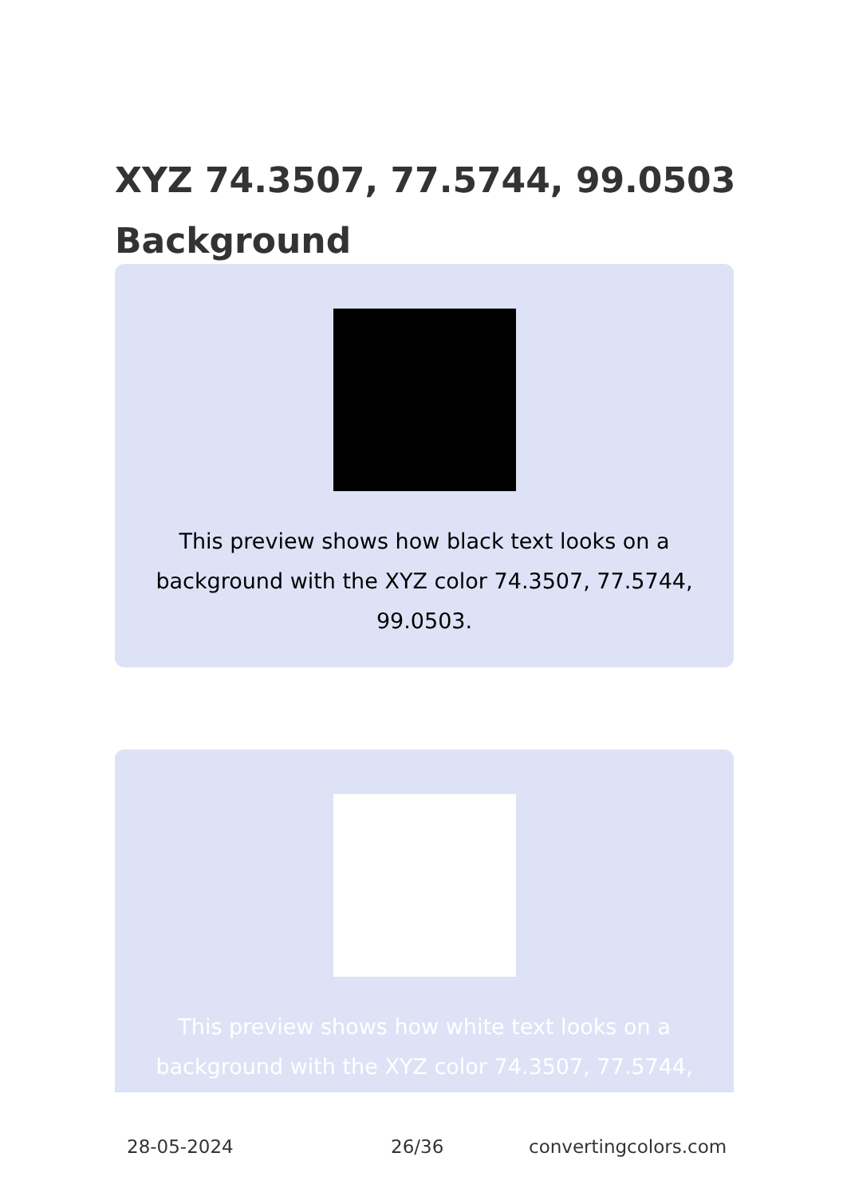XYZ 74.3507, 77.5744, 99.0503 Background
This preview shows how black text looks on a background with the XYZ color 74.3507, 77.5744, 99.0503.
This preview shows how white text looks on a background with the XYZ color 74.3507, 77.5744,
28-05-2024 26/36 convertingcolors.com